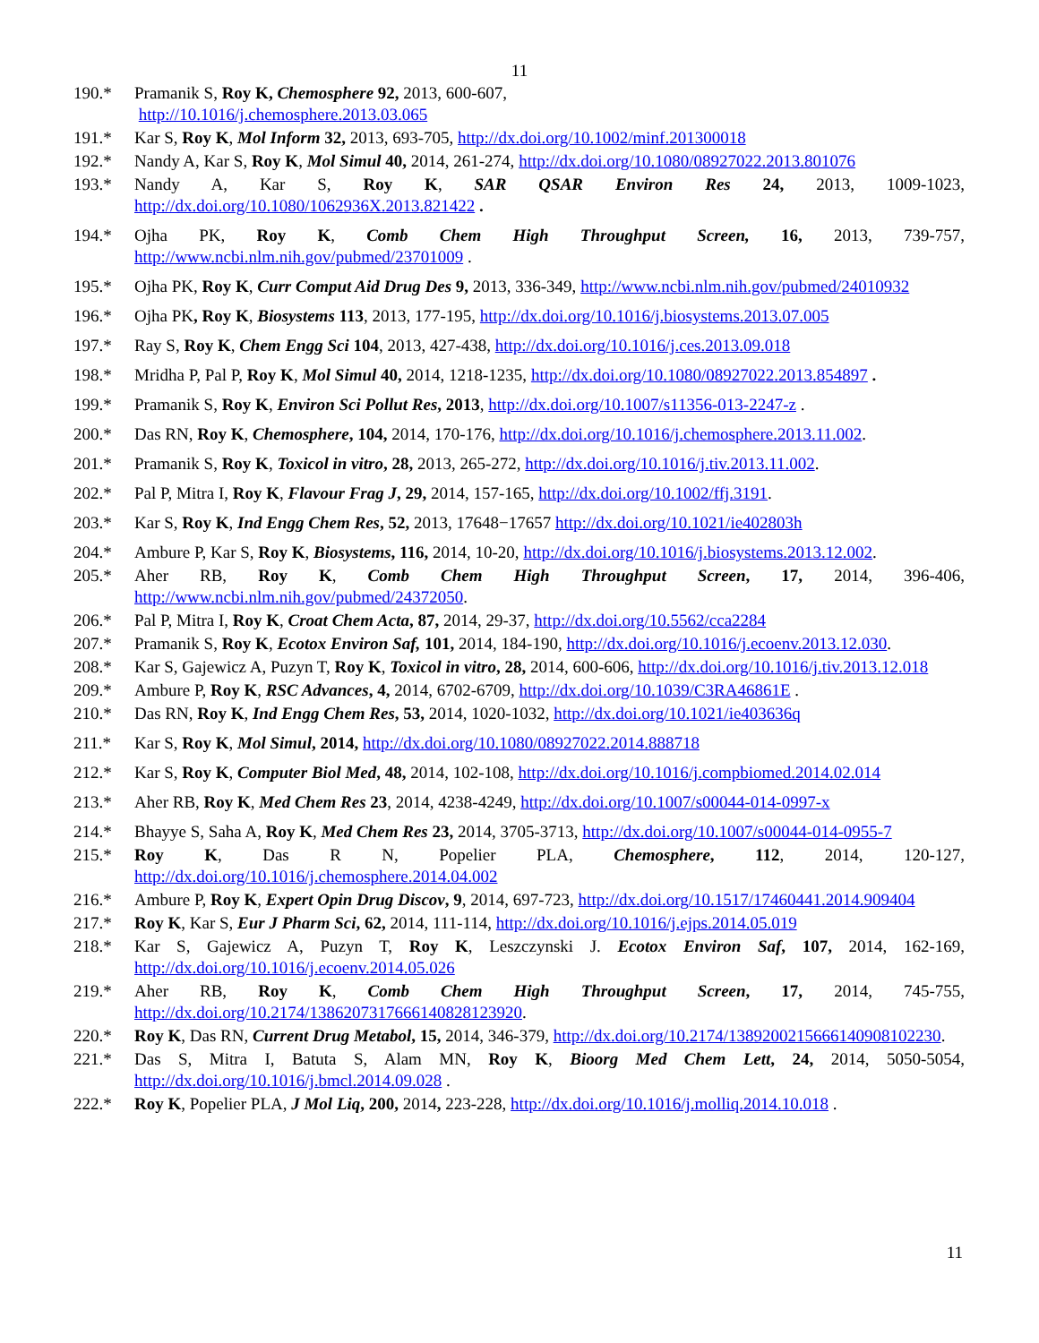11
190.* Pramanik S, Roy K, Chemosphere 92, 2013, 600-607,
http://10.1016/j.chemosphere.2013.03.065
191.* Kar S, Roy K, Mol Inform 32, 2013, 693-705, http://dx.doi.org/10.1002/minf.201300018
192.* Nandy A, Kar S, Roy K, Mol Simul 40, 2014, 261-274, http://dx.doi.org/10.1080/08927022.2013.801076
193.* Nandy A, Kar S, Roy K, SAR QSAR Environ Res 24, 2013, 1009-1023, http://dx.doi.org/10.1080/1062936X.2013.821422 .
194.* Ojha PK, Roy K, Comb Chem High Throughput Screen, 16, 2013, 739-757, http://www.ncbi.nlm.nih.gov/pubmed/23701009 .
195.* Ojha PK, Roy K, Curr Comput Aid Drug Des 9, 2013, 336-349, http://www.ncbi.nlm.nih.gov/pubmed/24010932
196.* Ojha PK, Roy K, Biosystems 113, 2013, 177-195, http://dx.doi.org/10.1016/j.biosystems.2013.07.005
197.* Ray S, Roy K, Chem Engg Sci 104, 2013, 427-438, http://dx.doi.org/10.1016/j.ces.2013.09.018
198.* Mridha P, Pal P, Roy K, Mol Simul 40, 2014, 1218-1235, http://dx.doi.org/10.1080/08927022.2013.854897 .
199.* Pramanik S, Roy K, Environ Sci Pollut Res, 2013, http://dx.doi.org/10.1007/s11356-013-2247-z .
200.* Das RN, Roy K, Chemosphere, 104, 2014, 170-176, http://dx.doi.org/10.1016/j.chemosphere.2013.11.002.
201.* Pramanik S, Roy K, Toxicol in vitro, 28, 2013, 265-272, http://dx.doi.org/10.1016/j.tiv.2013.11.002.
202.* Pal P, Mitra I, Roy K, Flavour Frag J, 29, 2014, 157-165, http://dx.doi.org/10.1002/ffj.3191.
203.* Kar S, Roy K, Ind Engg Chem Res, 52, 2013, 17648−17657 http://dx.doi.org/10.1021/ie402803h
204.* Ambure P, Kar S, Roy K, Biosystems, 116, 2014, 10-20, http://dx.doi.org/10.1016/j.biosystems.2013.12.002.
205.* Aher RB, Roy K, Comb Chem High Throughput Screen, 17, 2014, 396-406, http://www.ncbi.nlm.nih.gov/pubmed/24372050.
206.* Pal P, Mitra I, Roy K, Croat Chem Acta, 87, 2014, 29-37, http://dx.doi.org/10.5562/cca2284
207.* Pramanik S, Roy K, Ecotox Environ Saf, 101, 2014, 184-190, http://dx.doi.org/10.1016/j.ecoenv.2013.12.030.
208.* Kar S, Gajewicz A, Puzyn T, Roy K, Toxicol in vitro, 28, 2014, 600-606, http://dx.doi.org/10.1016/j.tiv.2013.12.018
209.* Ambure P, Roy K, RSC Advances, 4, 2014, 6702-6709, http://dx.doi.org/10.1039/C3RA46861E .
210.* Das RN, Roy K, Ind Engg Chem Res, 53, 2014, 1020-1032, http://dx.doi.org/10.1021/ie403636q
211.* Kar S, Roy K, Mol Simul, 2014, http://dx.doi.org/10.1080/08927022.2014.888718
212.* Kar S, Roy K, Computer Biol Med, 48, 2014, 102-108, http://dx.doi.org/10.1016/j.compbiomed.2014.02.014
213.* Aher RB, Roy K, Med Chem Res 23, 2014, 4238-4249, http://dx.doi.org/10.1007/s00044-014-0997-x
214.* Bhayye S, Saha A, Roy K, Med Chem Res 23, 2014, 3705-3713, http://dx.doi.org/10.1007/s00044-014-0955-7
215.* Roy K, Das R N, Popelier PLA, Chemosphere, 112, 2014, 120-127, http://dx.doi.org/10.1016/j.chemosphere.2014.04.002
216.* Ambure P, Roy K, Expert Opin Drug Discov, 9, 2014, 697-723, http://dx.doi.org/10.1517/17460441.2014.909404
217.* Roy K, Kar S, Eur J Pharm Sci, 62, 2014, 111-114, http://dx.doi.org/10.1016/j.ejps.2014.05.019
218.* Kar S, Gajewicz A, Puzyn T, Roy K, Leszczynski J. Ecotox Environ Saf, 107, 2014, 162-169, http://dx.doi.org/10.1016/j.ecoenv.2014.05.026
219.* Aher RB, Roy K, Comb Chem High Throughput Screen, 17, 2014, 745-755, http://dx.doi.org/10.2174/1386207317666140828123920.
220.* Roy K, Das RN, Current Drug Metabol, 15, 2014, 346-379, http://dx.doi.org/10.2174/1389200215666140908102230.
221.* Das S, Mitra I, Batuta S, Alam MN, Roy K, Bioorg Med Chem Lett, 24, 2014, 5050-5054, http://dx.doi.org/10.1016/j.bmcl.2014.09.028 .
222.* Roy K, Popelier PLA, J Mol Liq, 200, 2014, 223-228, http://dx.doi.org/10.1016/j.molliq.2014.10.018 .
11